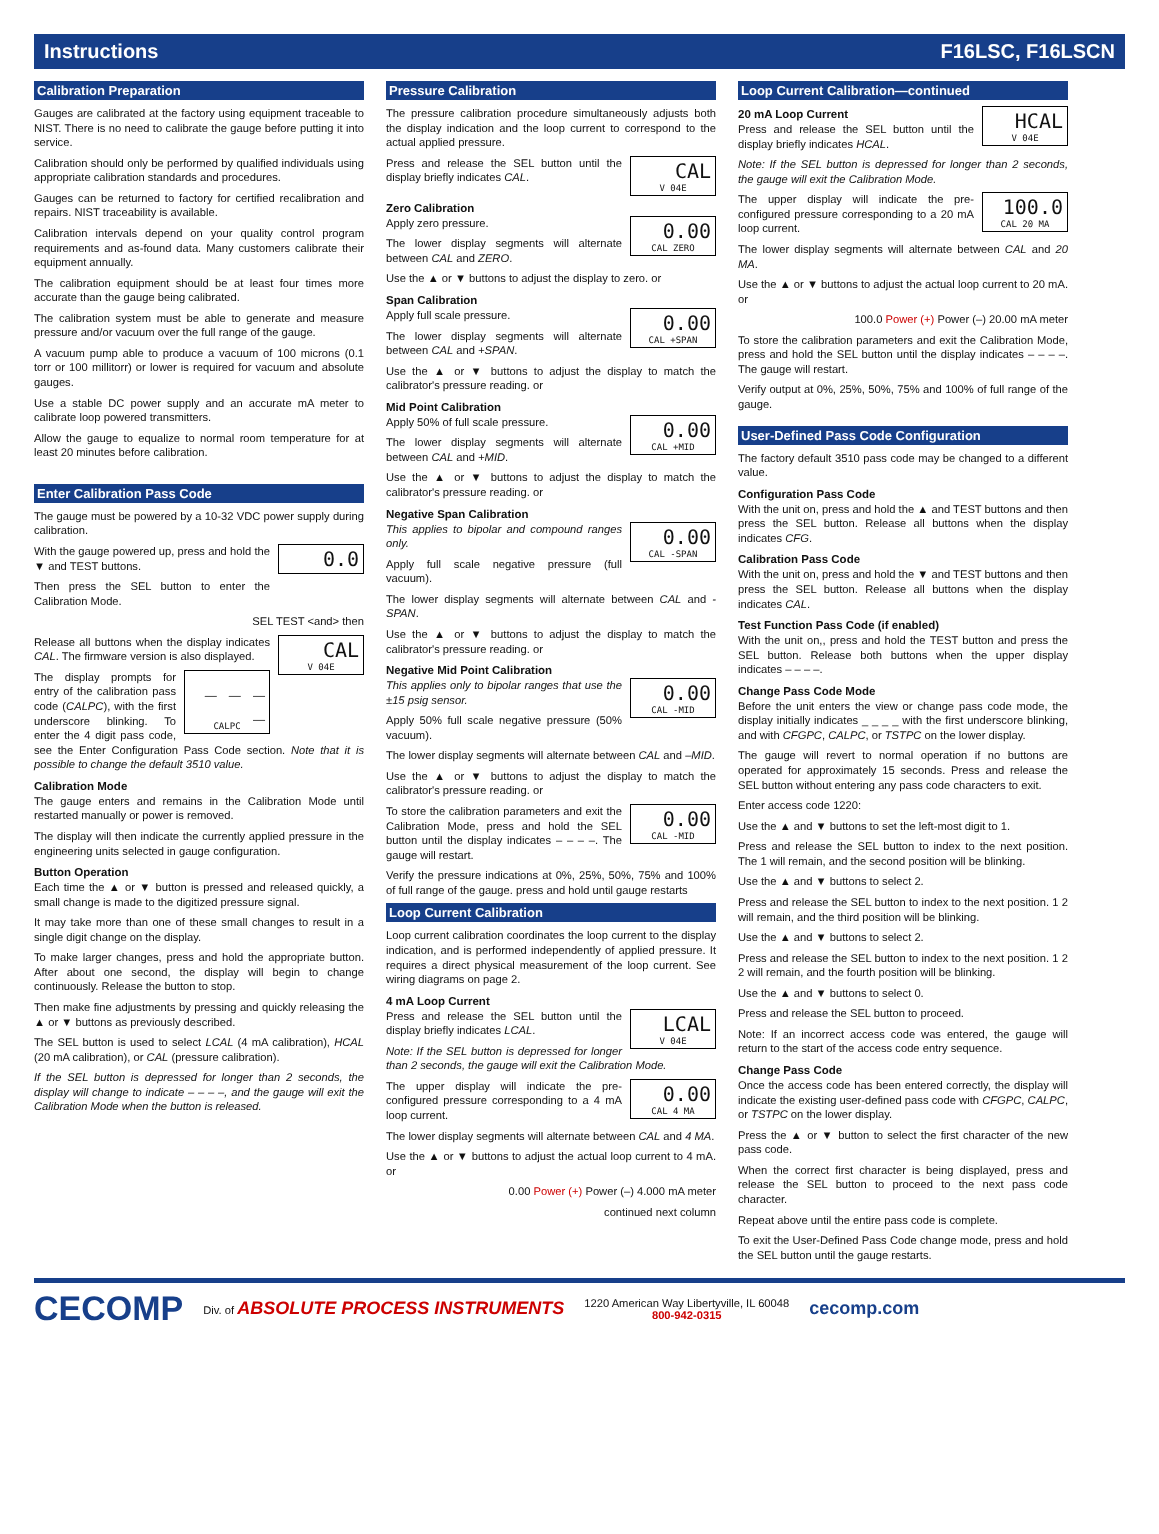Instructions F16LSC, F16LSCN
Calibration Preparation
Gauges are calibrated at the factory using equipment traceable to NIST. There is no need to calibrate the gauge before putting it into service.
Calibration should only be performed by qualified individuals using appropriate calibration standards and procedures.
Gauges can be returned to factory for certified recalibration and repairs. NIST traceability is available.
Calibration intervals depend on your quality control program requirements and as-found data. Many customers calibrate their equipment annually.
The calibration equipment should be at least four times more accurate than the gauge being calibrated.
The calibration system must be able to generate and measure pressure and/or vacuum over the full range of the gauge.
A vacuum pump able to produce a vacuum of 100 microns (0.1 torr or 100 millitorr) or lower is required for vacuum and absolute gauges.
Use a stable DC power supply and an accurate mA meter to calibrate loop powered transmitters.
Allow the gauge to equalize to normal room temperature for at least 20 minutes before calibration.
Enter Calibration Pass Code
The gauge must be powered by a 10-32 VDC power supply during calibration.
0.0
With the gauge powered up, press and hold the ▼ and TEST buttons.
Then press the SEL button to enter the Calibration Mode.
SEL TEST <and> then
CAL
V 04E
Release all buttons when the display indicates CAL. The firmware version is also displayed.
_ _ _ _
CALPC
The display prompts for entry of the calibration pass code (CALPC), with the first underscore blinking. To enter the 4 digit pass code, see the Enter Configuration Pass Code section. Note that it is possible to change the default 3510 value.
Calibration Mode
The gauge enters and remains in the Calibration Mode until restarted manually or power is removed.
The display will then indicate the currently applied pressure in the engineering units selected in gauge configuration.
Button Operation
Each time the ▲ or ▼ button is pressed and released quickly, a small change is made to the digitized pressure signal.
It may take more than one of these small changes to result in a single digit change on the display.
To make larger changes, press and hold the appropriate button. After about one second, the display will begin to change continuously. Release the button to stop.
Then make fine adjustments by pressing and quickly releasing the ▲ or ▼ buttons as previously described.
The SEL button is used to select LCAL (4 mA calibration), HCAL (20 mA calibration), or CAL (pressure calibration).
If the SEL button is depressed for longer than 2 seconds, the display will change to indicate – – – –, and the gauge will exit the Calibration Mode when the button is released.
Pressure Calibration
The pressure calibration procedure simultaneously adjusts both the display indication and the loop current to correspond to the actual applied pressure.
CAL
V 04E
Press and release the SEL button until the display briefly indicates CAL.
Zero Calibration
0.00
CAL ZERO
Apply zero pressure.
The lower display segments will alternate between CAL and ZERO.
Use the ▲ or ▼ buttons to adjust the display to zero. or
Span Calibration
0.00
CAL +SPAN
Apply full scale pressure.
The lower display segments will alternate between CAL and +SPAN.
Use the ▲ or ▼ buttons to adjust the display to match the calibrator's pressure reading. or
Mid Point Calibration
0.00
CAL +MID
Apply 50% of full scale pressure.
The lower display segments will alternate between CAL and +MID.
Use the ▲ or ▼ buttons to adjust the display to match the calibrator's pressure reading. or
Negative Span Calibration
0.00
CAL -SPAN
This applies to bipolar and compound ranges only.
Apply full scale negative pressure (full vacuum).
The lower display segments will alternate between CAL and -SPAN.
Use the ▲ or ▼ buttons to adjust the display to match the calibrator's pressure reading. or
Negative Mid Point Calibration
0.00
CAL -MID
This applies only to bipolar ranges that use the ±15 psig sensor.
Apply 50% full scale negative pressure (50% vacuum).
The lower display segments will alternate between CAL and –MID.
Use the ▲ or ▼ buttons to adjust the display to match the calibrator's pressure reading. or
0.00
CAL -MID
To store the calibration parameters and exit the Calibration Mode, press and hold the SEL button until the display indicates – – – –. The gauge will restart.
Verify the pressure indications at 0%, 25%, 50%, 75% and 100% of full range of the gauge. press and hold until gauge restarts
Loop Current Calibration
Loop current calibration coordinates the loop current to the display indication, and is performed independently of applied pressure. It requires a direct physical measurement of the loop current. See wiring diagrams on page 2.
4 mA Loop Current
LCAL
V 04E
Press and release the SEL button until the display briefly indicates LCAL.
Note: If the SEL button is depressed for longer than 2 seconds, the gauge will exit the Calibration Mode.
0.00
CAL 4 MA
The upper display will indicate the pre-configured pressure corresponding to a 4 mA loop current.
The lower display segments will alternate between CAL and 4 MA.
Use the ▲ or ▼ buttons to adjust the actual loop current to 4 mA. or
0.00 Power (+) Power (–) 4.000 mA meter
continued next column
Loop Current Calibration—continued
HCAL
V 04E
20 mA Loop Current
Press and release the SEL button until the display briefly indicates HCAL.
Note: If the SEL button is depressed for longer than 2 seconds, the gauge will exit the Calibration Mode.
100.0
CAL 20 MA
The upper display will indicate the pre-configured pressure corresponding to a 20 mA loop current.
The lower display segments will alternate between CAL and 20 MA.
Use the ▲ or ▼ buttons to adjust the actual loop current to 20 mA. or
100.0 Power (+) Power (–) 20.00 mA meter
To store the calibration parameters and exit the Calibration Mode, press and hold the SEL button until the display indicates – – – –. The gauge will restart.
Verify output at 0%, 25%, 50%, 75% and 100% of full range of the gauge.
User-Defined Pass Code Configuration
The factory default 3510 pass code may be changed to a different value.
Configuration Pass Code
With the unit on, press and hold the ▲ and TEST buttons and then press the SEL button. Release all buttons when the display indicates CFG.
Calibration Pass Code
With the unit on, press and hold the ▼ and TEST buttons and then press the SEL button. Release all buttons when the display indicates CAL.
Test Function Pass Code (if enabled)
With the unit on,, press and hold the TEST button and press the SEL button. Release both buttons when the upper display indicates – – – –.
Change Pass Code Mode
Before the unit enters the view or change pass code mode, the display initially indicates _ _ _ _ with the first underscore blinking, and with CFGPC, CALPC, or TSTPC on the lower display.
The gauge will revert to normal operation if no buttons are operated for approximately 15 seconds. Press and release the SEL button without entering any pass code characters to exit.
Enter access code 1220:
Use the ▲ and ▼ buttons to set the left-most digit to 1.
Press and release the SEL button to index to the next position. The 1 will remain, and the second position will be blinking.
Use the ▲ and ▼ buttons to select 2.
Press and release the SEL button to index to the next position. 1 2 will remain, and the third position will be blinking.
Use the ▲ and ▼ buttons to select 2.
Press and release the SEL button to index to the next position. 1 2 2 will remain, and the fourth position will be blinking.
Use the ▲ and ▼ buttons to select 0.
Press and release the SEL button to proceed.
Note: If an incorrect access code was entered, the gauge will return to the start of the access code entry sequence.
Change Pass Code
Once the access code has been entered correctly, the display will indicate the existing user-defined pass code with CFGPC, CALPC, or TSTPC on the lower display.
Press the ▲ or ▼ button to select the first character of the new pass code.
When the correct first character is being displayed, press and release the SEL button to proceed to the next pass code character.
Repeat above until the entire pass code is complete.
To exit the User-Defined Pass Code change mode, press and hold the SEL button until the gauge restarts.
CECOMP Div. of ABSOLUTE PROCESS INSTRUMENTS 1220 American Way Libertyville, IL 60048
800-942-0315 cecomp.com